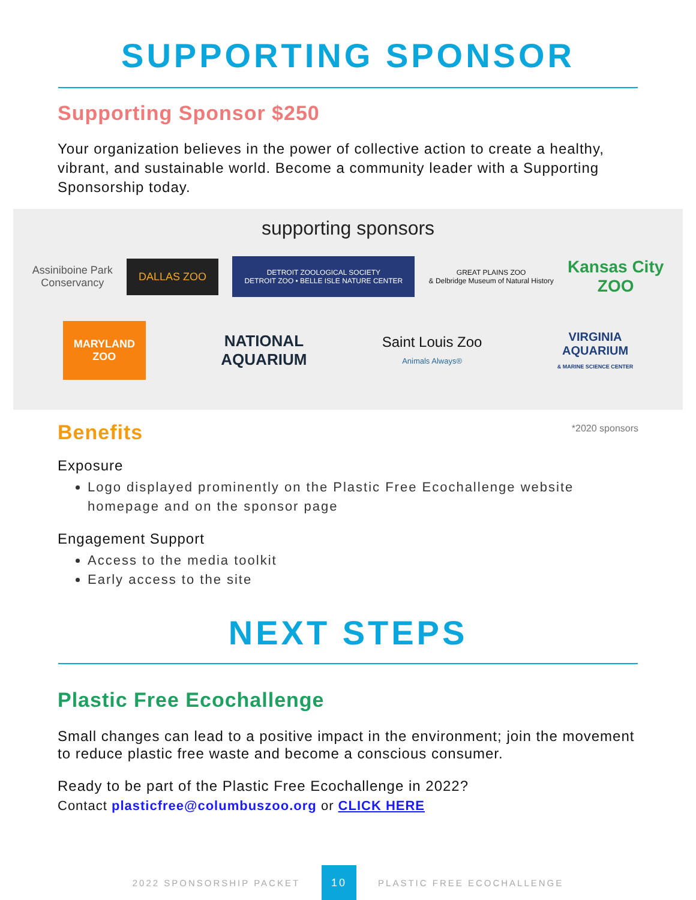SUPPORTING SPONSOR
Supporting Sponsor $250
Your organization believes in the power of collective action to create a healthy, vibrant, and sustainable world. Become a community leader with a Supporting Sponsorship today.
supporting sponsors
Assiniboine Park
Conservancy
DALLAS ZOO
DETROIT ZOOLOGICAL SOCIETY
DETROIT ZOO • BELLE ISLE NATURE CENTER
GREAT PLAINS ZOO
& Delbridge Museum of Natural History
Kansas City
ZOO
MARYLAND
ZOO
NATIONAL
AQUARIUM
Saint Louis Zoo
Animals Always®
VIRGINIA
AQUARIUM
& MARINE SCIENCE CENTER
Benefits
*2020 sponsors
Exposure
Logo displayed prominently on the Plastic Free Ecochallenge website homepage and on the sponsor page
Engagement Support
Access to the media toolkit
Early access to the site
NEXT STEPS
Plastic Free Ecochallenge
Small changes can lead to a positive impact in the environment; join the movement to reduce plastic free waste and become a conscious consumer.
Ready to be part of the Plastic Free Ecochallenge in 2022?
Contact plasticfree@columbuszoo.org or CLICK HERE
2022 SPONSORSHIP PACKET 10 PLASTIC FREE ECOCHALLENGE